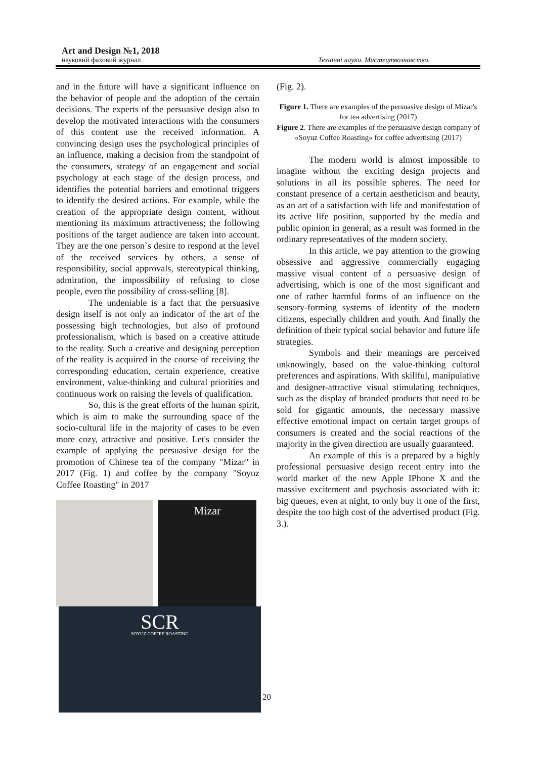Art and Design №1, 2018
науковий фаховий журнал Технічні науки. Мистецтвознавство.
and in the future will have a significant influence on the behavior of people and the adoption of the certain decisions. The experts of the persuasive design also to develop the motivated interactions with the consumers of this content use the received information. A convincing design uses the psychological principles of an influence, making a decision from the standpoint of the consumers, strategy of an engagement and social psychology at each stage of the design process, and identifies the potential barriers and emotional triggers to identify the desired actions. For example, while the creation of the appropriate design content, without mentioning its maximum attractiveness; the following positions of the target audience are taken into account. They are the one person`s desire to respond at the level of the received services by others, a sense of responsibility, social approvals, stereotypical thinking, admiration, the impossibility of refusing to close people, even the possibility of cross-selling [8].
The undeniable is a fact that the persuasive design itself is not only an indicator of the art of the possessing high technologies, but also of profound professionalism, which is based on a creative attitude to the reality. Such a creative and designing perception of the reality is acquired in the course of receiving the corresponding education, certain experience, creative environment, value-thinking and cultural priorities and continuous work on raising the levels of qualification.
So, this is the great efforts of the human spirit, which is aim to make the surrounding space of the socio-cultural life in the majority of cases to be even more cozy, attractive and positive. Let's consider the example of applying the persuasive design for the promotion of Chinese tea of the company "Mizar" in 2017 (Fig. 1) and coffee by the company "Soyuz Coffee Roasting" in 2017
Mizar
SCR
SOYUZ COFFEE ROASTING
(Fig. 2).
Figure 1. There are examples of the persuasive design of Mizar's for tea advertising (2017)
Figure 2. There are examples of the persuasive design company of «Soyuz Coffee Roasting» for coffee advertising (2017)
The modern world is almost impossible to imagine without the exciting design projects and solutions in all its possible spheres. The need for constant presence of a certain aestheticism and beauty, as an art of a satisfaction with life and manifestation of its active life position, supported by the media and public opinion in general, as a result was formed in the ordinary representatives of the modern society.
In this article, we pay attention to the growing obsessive and aggressive commercially engaging massive visual content of a persuasive design of advertising, which is one of the most significant and one of rather harmful forms of an influence on the sensory-forming systems of identity of the modern citizens, especially children and youth. And finally the definition of their typical social behavior and future life strategies.
Symbols and their meanings are perceived unknowingly, based on the value-thinking cultural preferences and aspirations. With skillful, manipulative and designer-attractive visual stimulating techniques, such as the display of branded products that need to be sold for gigantic amounts, the necessary massive effective emotional impact on certain target groups of consumers is created and the social reactions of the majority in the given direction are usually guaranteed.
An example of this is a prepared by a highly professional persuasive design recent entry into the world market of the new Apple IPhone X and the massive excitement and psychosis associated with it: big queues, even at night, to only buy it one of the first, despite the too high cost of the advertised product (Fig. 3.).
20